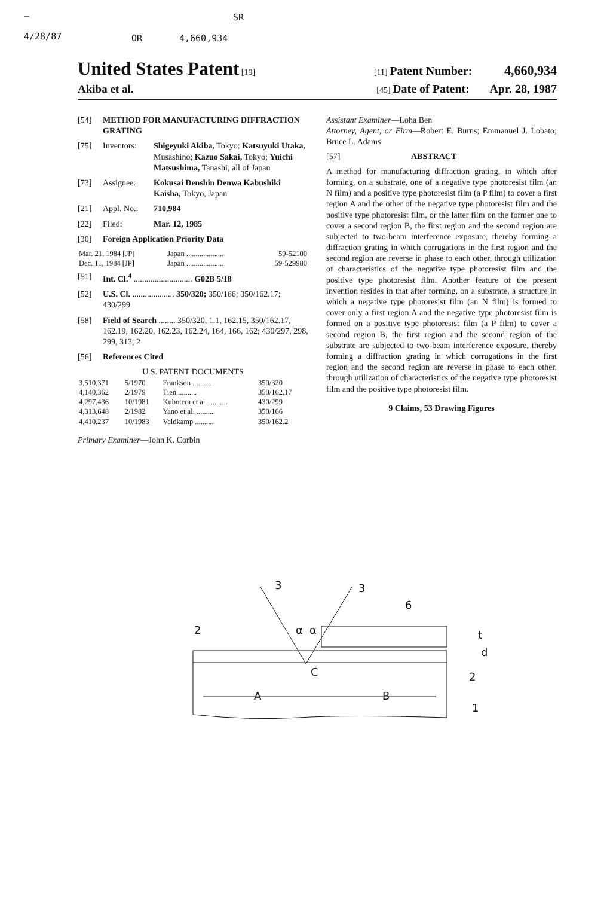— SR
4/28/87 OR 4,660,934
United States Patent [19] [11] Patent Number: 4,660,934
Akiba et al. [45] Date of Patent: Apr. 28, 1987
[54] METHOD FOR MANUFACTURING DIFFRACTION GRATING
[75] Inventors: Shigeyuki Akiba, Tokyo; Katsuyuki Utaka, Musashino; Kazuo Sakai, Tokyo; Yuichi Matsushima, Tanashi, all of Japan
[73] Assignee: Kokusai Denshin Denwa Kabushiki Kaisha, Tokyo, Japan
[21] Appl. No.: 710,984
[22] Filed: Mar. 12, 1985
[30] Foreign Application Priority Data
| Mar. 21, 1984 [JP] | Japan .................... | 59-52100 |
| Dec. 11, 1984 [JP] | Japan .................... | 59-529980 |
[51] Int. Cl.<sup>4</sup> ............................ G02B 5/18
[52] U.S. Cl. .................... 350/320; 350/166; 350/162.17; 430/299
[58] Field of Search ........ 350/320, 1.1, 162.15, 350/162.17, 162.19, 162.20, 162.23, 162.24, 164, 166, 162; 430/297, 298, 299, 313, 2
[56] References Cited
U.S. PATENT DOCUMENTS
| 3,510,371 | 5/1970 | Frankson .......... | 350/320 |
| 4,140,362 | 2/1979 | Tien .......... | 350/162.17 |
| 4,297,436 | 10/1981 | Kubotera et al. .......... | 430/299 |
| 4,313,648 | 2/1982 | Yano et al. .......... | 350/166 |
| 4,410,237 | 10/1983 | Veldkamp .......... | 350/162.2 |
Primary Examiner—John K. Corbin
Assistant Examiner—Loha Ben
Attorney, Agent, or Firm—Robert E. Burns; Emmanuel J. Lobato; Bruce L. Adams
[57] ABSTRACT
A method for manufacturing diffraction grating, in which after forming, on a substrate, one of a negative type photoresist film (an N film) and a positive type photoresist film (a P film) to cover a first region A and the other of the negative type photoresist film and the positive type photoresist film, or the latter film on the former one to cover a second region B, the first region and the second region are subjected to two-beam interference exposure, thereby forming a diffraction grating in which corrugations in the first region and the second region are reverse in phase to each other, through utilization of characteristics of the negative type photoresist film and the positive type photoresist film. Another feature of the present invention resides in that after forming, on a substrate, a structure in which a negative type photoresist film (an N film) is formed to cover only a first region A and the negative type photoresist film is formed on a positive type photoresist film (a P film) to cover a second region B, the first region and the second region of the substrate are subjected to two-beam interference exposure, thereby forming a diffraction grating in which corrugations in the first region and the second region are reverse in phase to each other, through utilization of characteristics of the negative type photoresist film and the positive type photoresist film.
9 Claims, 53 Drawing Figures
3
3
6
2
t
d
2
1
C
A
B
α
α